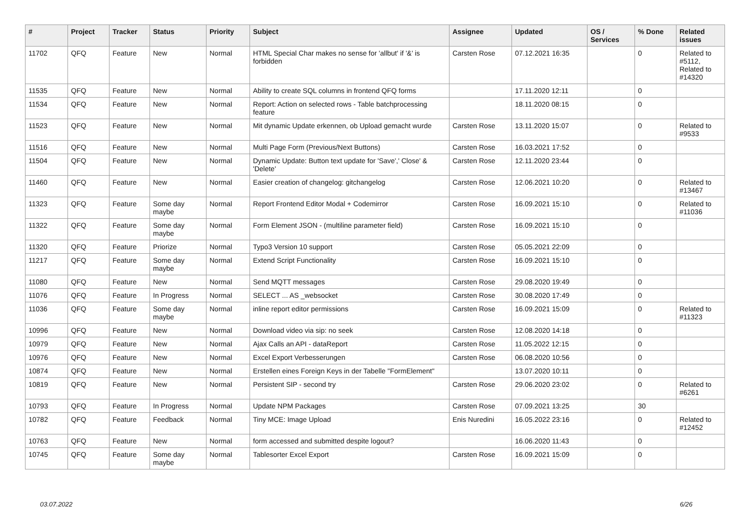| # | Project | Tracker | Status | Priority | Subject | Assignee | Updated | OS / Services | % Done | Related issues |
| --- | --- | --- | --- | --- | --- | --- | --- | --- | --- | --- |
| 11702 | QFQ | Feature | New | Normal | HTML Special Char makes no sense for 'allbut' if '&' is forbidden | Carsten Rose | 07.12.2021 16:35 | | 0 | Related to #5112, Related to #14320 |
| 11535 | QFQ | Feature | New | Normal | Ability to create SQL columns in frontend QFQ forms | | 17.11.2020 12:11 | | 0 | |
| 11534 | QFQ | Feature | New | Normal | Report: Action on selected rows - Table batchprocessing feature | | 18.11.2020 08:15 | | 0 | |
| 11523 | QFQ | Feature | New | Normal | Mit dynamic Update erkennen, ob Upload gemacht wurde | Carsten Rose | 13.11.2020 15:07 | | 0 | Related to #9533 |
| 11516 | QFQ | Feature | New | Normal | Multi Page Form (Previous/Next Buttons) | Carsten Rose | 16.03.2021 17:52 | | 0 | |
| 11504 | QFQ | Feature | New | Normal | Dynamic Update: Button text update for 'Save',' Close' & 'Delete' | Carsten Rose | 12.11.2020 23:44 | | 0 | |
| 11460 | QFQ | Feature | New | Normal | Easier creation of changelog: gitchangelog | Carsten Rose | 12.06.2021 10:20 | | 0 | Related to #13467 |
| 11323 | QFQ | Feature | Some day maybe | Normal | Report Frontend Editor Modal + Codemirror | Carsten Rose | 16.09.2021 15:10 | | 0 | Related to #11036 |
| 11322 | QFQ | Feature | Some day maybe | Normal | Form Element JSON - (multiline parameter field) | Carsten Rose | 16.09.2021 15:10 | | 0 | |
| 11320 | QFQ | Feature | Priorize | Normal | Typo3 Version 10 support | Carsten Rose | 05.05.2021 22:09 | | 0 | |
| 11217 | QFQ | Feature | Some day maybe | Normal | Extend Script Functionality | Carsten Rose | 16.09.2021 15:10 | | 0 | |
| 11080 | QFQ | Feature | New | Normal | Send MQTT messages | Carsten Rose | 29.08.2020 19:49 | | 0 | |
| 11076 | QFQ | Feature | In Progress | Normal | SELECT ... AS _websocket | Carsten Rose | 30.08.2020 17:49 | | 0 | |
| 11036 | QFQ | Feature | Some day maybe | Normal | inline report editor permissions | Carsten Rose | 16.09.2021 15:09 | | 0 | Related to #11323 |
| 10996 | QFQ | Feature | New | Normal | Download video via sip: no seek | Carsten Rose | 12.08.2020 14:18 | | 0 | |
| 10979 | QFQ | Feature | New | Normal | Ajax Calls an API - dataReport | Carsten Rose | 11.05.2022 12:15 | | 0 | |
| 10976 | QFQ | Feature | New | Normal | Excel Export Verbesserungen | Carsten Rose | 06.08.2020 10:56 | | 0 | |
| 10874 | QFQ | Feature | New | Normal | Erstellen eines Foreign Keys in der Tabelle "FormElement" | | 13.07.2020 10:11 | | 0 | |
| 10819 | QFQ | Feature | New | Normal | Persistent SIP - second try | Carsten Rose | 29.06.2020 23:02 | | 0 | Related to #6261 |
| 10793 | QFQ | Feature | In Progress | Normal | Update NPM Packages | Carsten Rose | 07.09.2021 13:25 | | 30 | |
| 10782 | QFQ | Feature | Feedback | Normal | Tiny MCE: Image Upload | Enis Nuredini | 16.05.2022 23:16 | | 0 | Related to #12452 |
| 10763 | QFQ | Feature | New | Normal | form accessed and submitted despite logout? | | 16.06.2020 11:43 | | 0 | |
| 10745 | QFQ | Feature | Some day maybe | Normal | Tablesorter Excel Export | Carsten Rose | 16.09.2021 15:09 | | 0 | |
03.07.2022 6/26